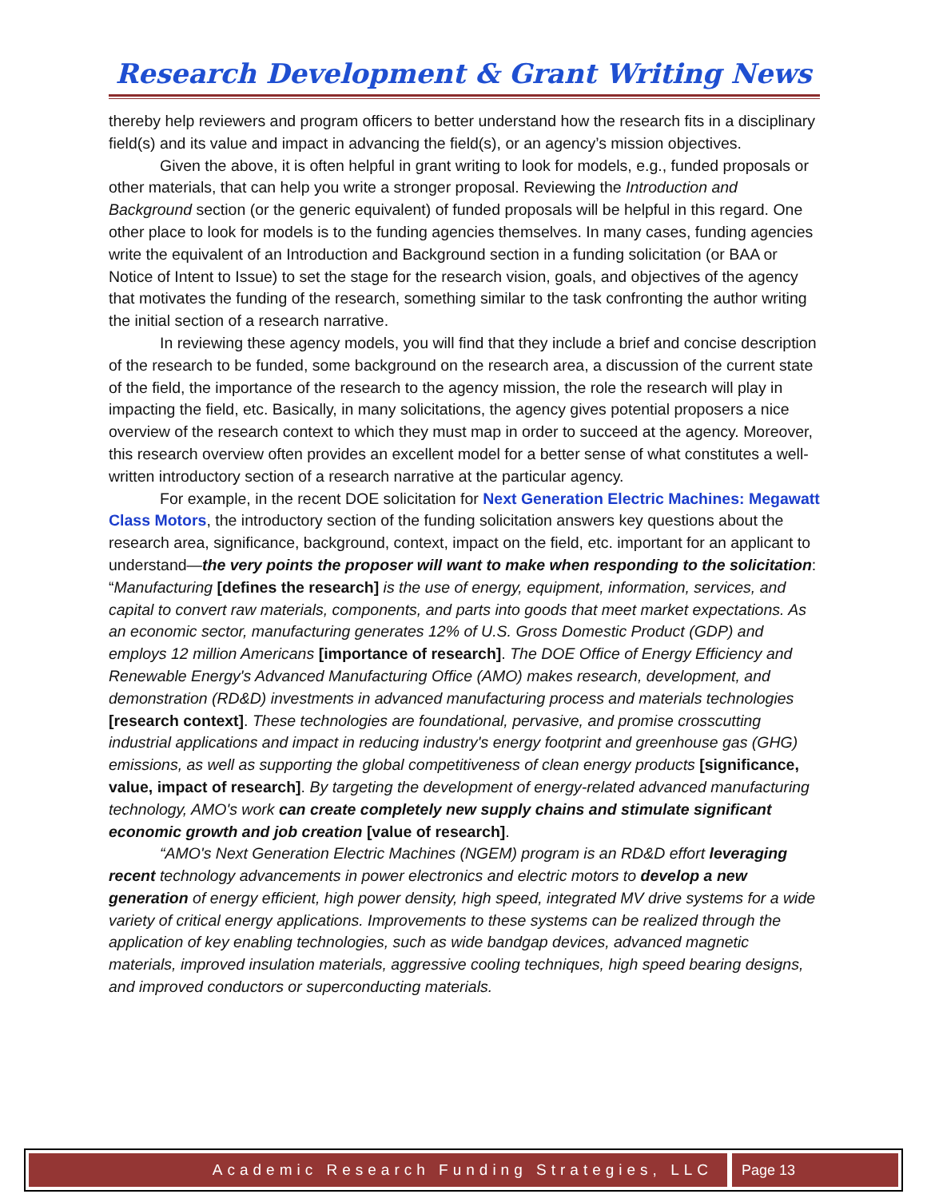Research Development & Grant Writing News
thereby help reviewers and program officers to better understand how the research fits in a disciplinary field(s) and its value and impact in advancing the field(s), or an agency’s mission objectives.
Given the above, it is often helpful in grant writing to look for models, e.g., funded proposals or other materials, that can help you write a stronger proposal. Reviewing the Introduction and Background section (or the generic equivalent) of funded proposals will be helpful in this regard. One other place to look for models is to the funding agencies themselves. In many cases, funding agencies write the equivalent of an Introduction and Background section in a funding solicitation (or BAA or Notice of Intent to Issue) to set the stage for the research vision, goals, and objectives of the agency that motivates the funding of the research, something similar to the task confronting the author writing the initial section of a research narrative.
In reviewing these agency models, you will find that they include a brief and concise description of the research to be funded, some background on the research area, a discussion of the current state of the field, the importance of the research to the agency mission, the role the research will play in impacting the field, etc. Basically, in many solicitations, the agency gives potential proposers a nice overview of the research context to which they must map in order to succeed at the agency. Moreover, this research overview often provides an excellent model for a better sense of what constitutes a well-written introductory section of a research narrative at the particular agency.
For example, in the recent DOE solicitation for Next Generation Electric Machines: Megawatt Class Motors, the introductory section of the funding solicitation answers key questions about the research area, significance, background, context, impact on the field, etc. important for an applicant to understand—the very points the proposer will want to make when responding to the solicitation: “Manufacturing [defines the research] is the use of energy, equipment, information, services, and capital to convert raw materials, components, and parts into goods that meet market expectations. As an economic sector, manufacturing generates 12% of U.S. Gross Domestic Product (GDP) and employs 12 million Americans [importance of research]. The DOE Office of Energy Efficiency and Renewable Energy's Advanced Manufacturing Office (AMO) makes research, development, and demonstration (RD&D) investments in advanced manufacturing process and materials technologies [research context]. These technologies are foundational, pervasive, and promise crosscutting industrial applications and impact in reducing industry's energy footprint and greenhouse gas (GHG) emissions, as well as supporting the global competitiveness of clean energy products [significance, value, impact of research]. By targeting the development of energy-related advanced manufacturing technology, AMO's work can create completely new supply chains and stimulate significant economic growth and job creation [value of research].
“AMO's Next Generation Electric Machines (NGEM) program is an RD&D effort leveraging recent technology advancements in power electronics and electric motors to develop a new generation of energy efficient, high power density, high speed, integrated MV drive systems for a wide variety of critical energy applications. Improvements to these systems can be realized through the application of key enabling technologies, such as wide bandgap devices, advanced magnetic materials, improved insulation materials, aggressive cooling techniques, high speed bearing designs, and improved conductors or superconducting materials.
Academic Research Funding Strategies, LLC
Page 13